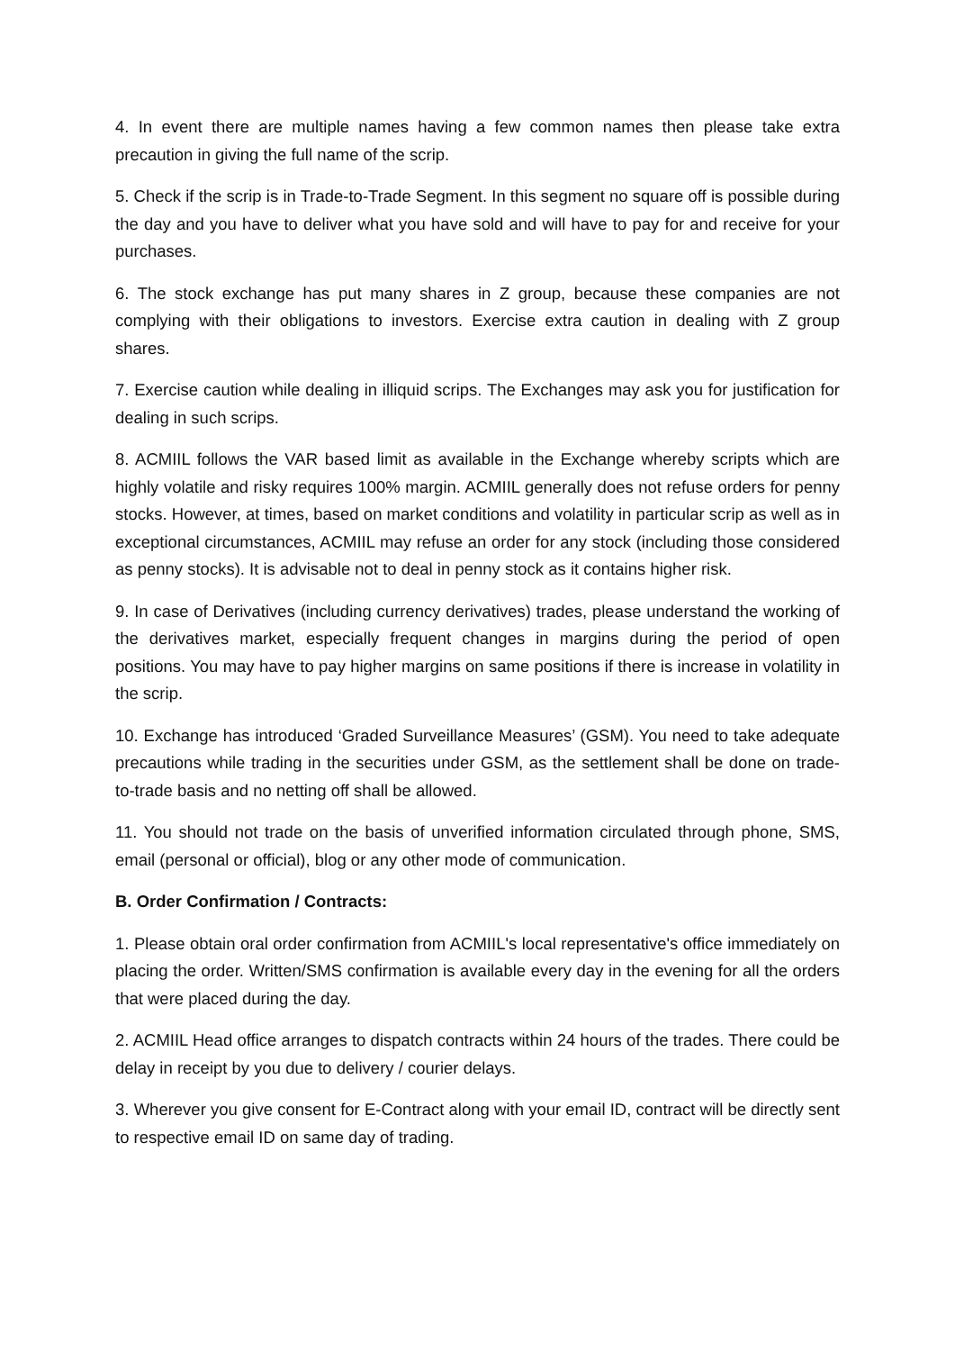4. In event there are multiple names having a few common names then please take extra precaution in giving the full name of the scrip.
5. Check if the scrip is in Trade-to-Trade Segment. In this segment no square off is possible during the day and you have to deliver what you have sold and will have to pay for and receive for your purchases.
6. The stock exchange has put many shares in Z group, because these companies are not complying with their obligations to investors. Exercise extra caution in dealing with Z group shares.
7. Exercise caution while dealing in illiquid scrips. The Exchanges may ask you for justification for dealing in such scrips.
8. ACMIIL follows the VAR based limit as available in the Exchange whereby scripts which are highly volatile and risky requires 100% margin. ACMIIL generally does not refuse orders for penny stocks. However, at times, based on market conditions and volatility in particular scrip as well as in exceptional circumstances, ACMIIL may refuse an order for any stock (including those considered as penny stocks). It is advisable not to deal in penny stock as it contains higher risk.
9. In case of Derivatives (including currency derivatives) trades, please understand the working of the derivatives market, especially frequent changes in margins during the period of open positions. You may have to pay higher margins on same positions if there is increase in volatility in the scrip.
10. Exchange has introduced ‘Graded Surveillance Measures’ (GSM). You need to take adequate precautions while trading in the securities under GSM, as the settlement shall be done on trade-to-trade basis and no netting off shall be allowed.
11. You should not trade on the basis of unverified information circulated through phone, SMS, email (personal or official), blog or any other mode of communication.
B. Order Confirmation / Contracts:
1. Please obtain oral order confirmation from ACMIIL's local representative's office immediately on placing the order. Written/SMS confirmation is available every day in the evening for all the orders that were placed during the day.
2. ACMIIL Head office arranges to dispatch contracts within 24 hours of the trades. There could be delay in receipt by you due to delivery / courier delays.
3. Wherever you give consent for E-Contract along with your email ID, contract will be directly sent to respective email ID on same day of trading.